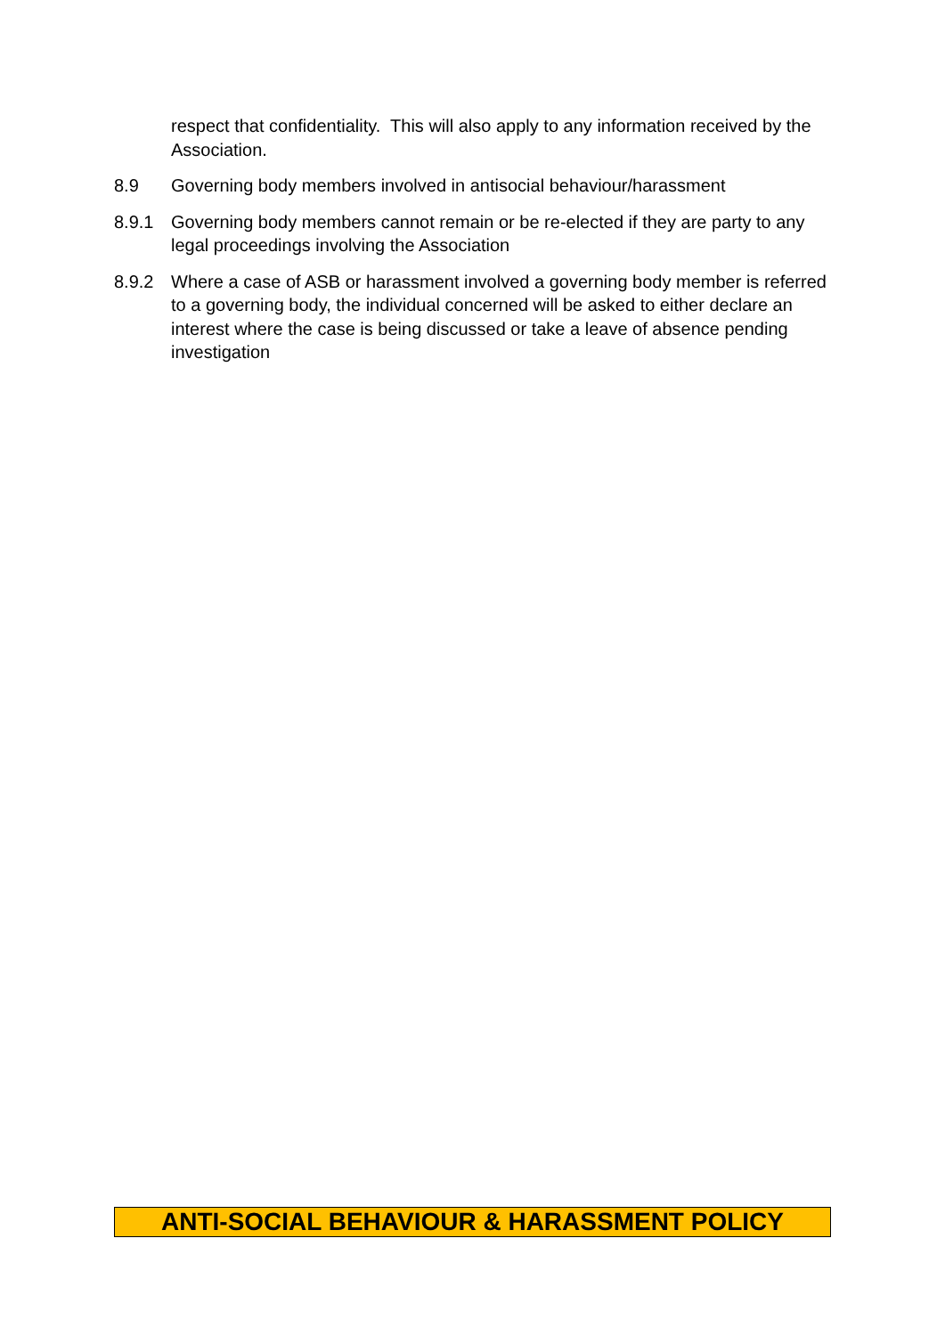respect that confidentiality. This will also apply to any information received by the Association.
8.9 Governing body members involved in antisocial behaviour/harassment
8.9.1 Governing body members cannot remain or be re-elected if they are party to any legal proceedings involving the Association
8.9.2 Where a case of ASB or harassment involved a governing body member is referred to a governing body, the individual concerned will be asked to either declare an interest where the case is being discussed or take a leave of absence pending investigation
ANTI-SOCIAL BEHAVIOUR & HARASSMENT POLICY